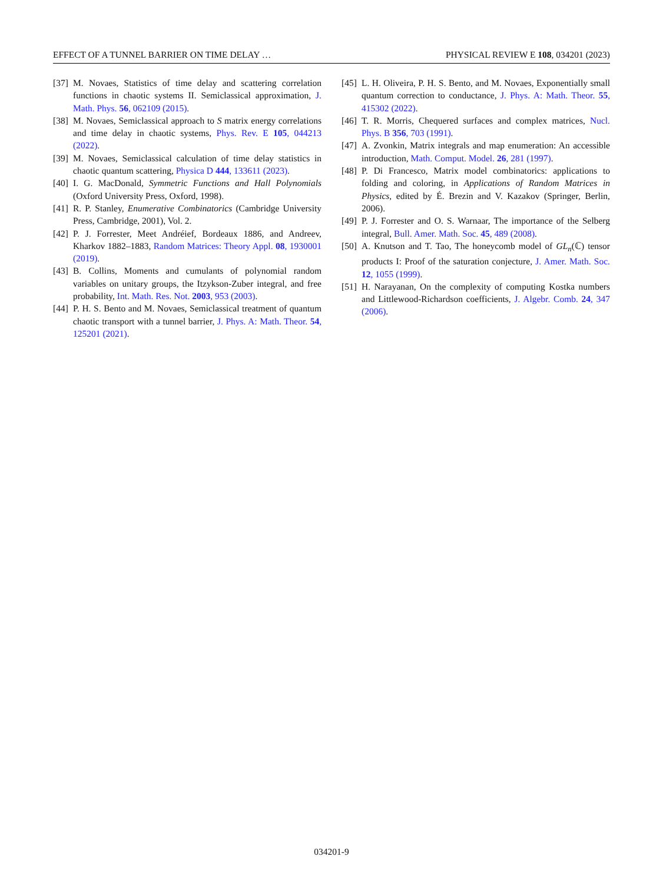EFFECT OF A TUNNEL BARRIER ON TIME DELAY … PHYSICAL REVIEW E 108, 034201 (2023)
[37] M. Novaes, Statistics of time delay and scattering correlation functions in chaotic systems II. Semiclassical approximation, J. Math. Phys. 56, 062109 (2015).
[38] M. Novaes, Semiclassical approach to S matrix energy correlations and time delay in chaotic systems, Phys. Rev. E 105, 044213 (2022).
[39] M. Novaes, Semiclassical calculation of time delay statistics in chaotic quantum scattering, Physica D 444, 133611 (2023).
[40] I. G. MacDonald, Symmetric Functions and Hall Polynomials (Oxford University Press, Oxford, 1998).
[41] R. P. Stanley, Enumerative Combinatorics (Cambridge University Press, Cambridge, 2001), Vol. 2.
[42] P. J. Forrester, Meet Andréief, Bordeaux 1886, and Andreev, Kharkov 1882–1883, Random Matrices: Theory Appl. 08, 1930001 (2019).
[43] B. Collins, Moments and cumulants of polynomial random variables on unitary groups, the Itzykson-Zuber integral, and free probability, Int. Math. Res. Not. 2003, 953 (2003).
[44] P. H. S. Bento and M. Novaes, Semiclassical treatment of quantum chaotic transport with a tunnel barrier, J. Phys. A: Math. Theor. 54, 125201 (2021).
[45] L. H. Oliveira, P. H. S. Bento, and M. Novaes, Exponentially small quantum correction to conductance, J. Phys. A: Math. Theor. 55, 415302 (2022).
[46] T. R. Morris, Chequered surfaces and complex matrices, Nucl. Phys. B 356, 703 (1991).
[47] A. Zvonkin, Matrix integrals and map enumeration: An accessible introduction, Math. Comput. Model. 26, 281 (1997).
[48] P. Di Francesco, Matrix model combinatorics: applications to folding and coloring, in Applications of Random Matrices in Physics, edited by É. Brezin and V. Kazakov (Springer, Berlin, 2006).
[49] P. J. Forrester and O. S. Warnaar, The importance of the Selberg integral, Bull. Amer. Math. Soc. 45, 489 (2008).
[50] A. Knutson and T. Tao, The honeycomb model of GL<sub>n</sub>(ℂ) tensor products I: Proof of the saturation conjecture, J. Amer. Math. Soc. 12, 1055 (1999).
[51] H. Narayanan, On the complexity of computing Kostka numbers and Littlewood-Richardson coefficients, J. Algebr. Comb. 24, 347 (2006).
034201-9